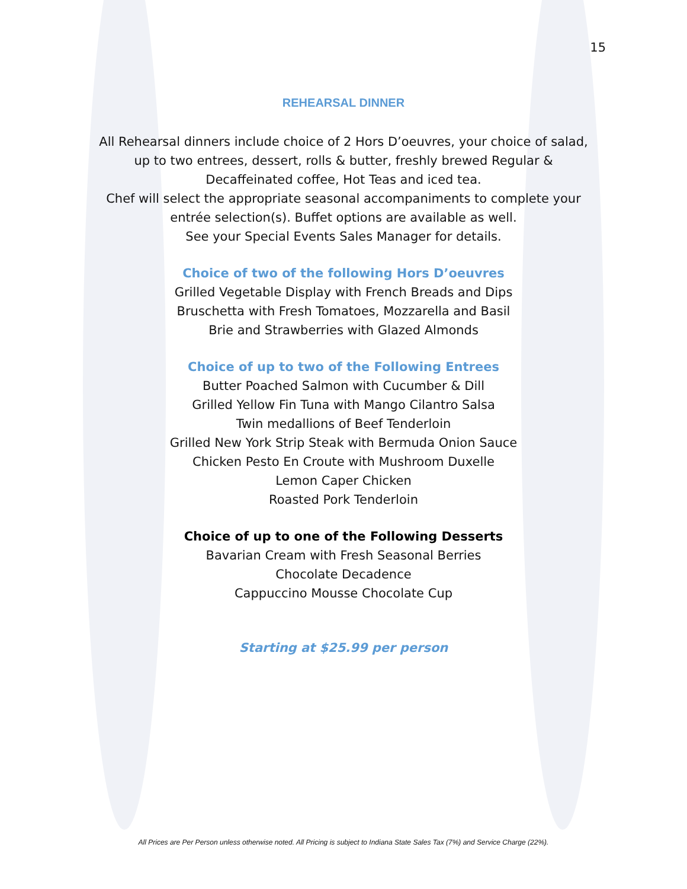15
REHEARSAL DINNER
All Rehearsal dinners include choice of 2 Hors D’oeuvres, your choice of salad,
up to two entrees, dessert, rolls & butter, freshly brewed Regular &
Decaffeinated coffee, Hot Teas and iced tea.
Chef will select the appropriate seasonal accompaniments to complete your
entrée selection(s). Buffet options are available as well.
See your Special Events Sales Manager for details.
Choice of two of the following Hors D’oeuvres
Grilled Vegetable Display with French Breads and Dips
Bruschetta with Fresh Tomatoes, Mozzarella and Basil
Brie and Strawberries with Glazed Almonds
Choice of up to two of the Following Entrees
Butter Poached Salmon with Cucumber & Dill
Grilled Yellow Fin Tuna with Mango Cilantro Salsa
Twin medallions of Beef Tenderloin
Grilled New York Strip Steak with Bermuda Onion Sauce
Chicken Pesto En Croute with Mushroom Duxelle
Lemon Caper Chicken
Roasted Pork Tenderloin
Choice of up to one of the Following Desserts
Bavarian Cream with Fresh Seasonal Berries
Chocolate Decadence
Cappuccino Mousse Chocolate Cup
Starting at $25.99 per person
All Prices are Per Person unless otherwise noted. All Pricing is subject to Indiana State Sales Tax (7%) and Service Charge (22%).